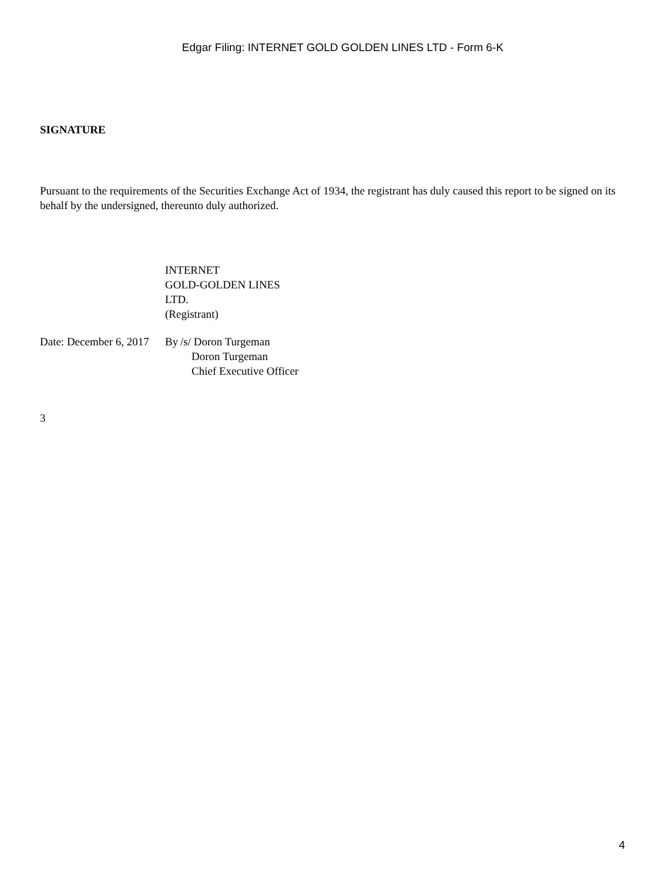Edgar Filing: INTERNET GOLD GOLDEN LINES LTD - Form 6-K
SIGNATURE
Pursuant to the requirements of the Securities Exchange Act of 1934, the registrant has duly caused this report to be signed on its behalf by the undersigned, thereunto duly authorized.
INTERNET
GOLD-GOLDEN LINES
LTD.
(Registrant)
| Date: December 6, 2017 | By | /s/ Doron Turgeman |
| | | Doron Turgeman |
| | | Chief Executive Officer |
3
4